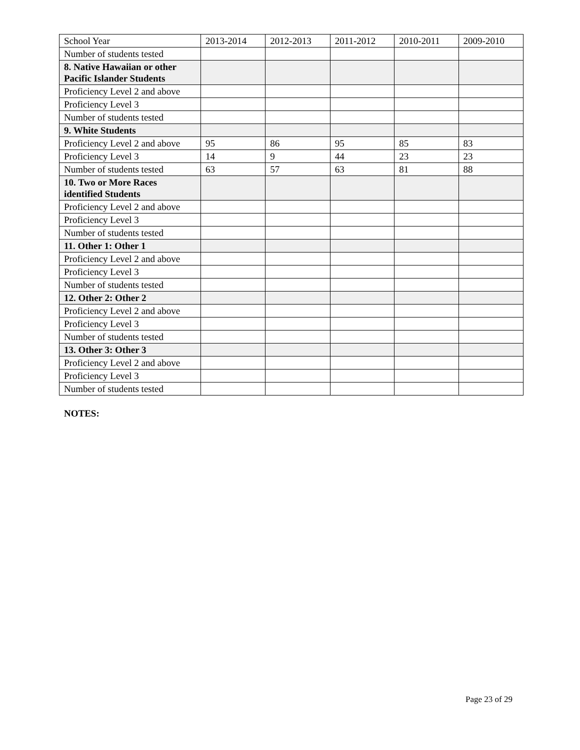| School Year | 2013-2014 | 2012-2013 | 2011-2012 | 2010-2011 | 2009-2010 |
| Number of students tested | | | | | |
| 8. Native Hawaiian or other Pacific Islander Students | | | | | |
| Proficiency Level 2 and above | | | | | |
| Proficiency Level 3 | | | | | |
| Number of students tested | | | | | |
| 9. White Students | | | | | |
| Proficiency Level 2 and above | 95 | 86 | 95 | 85 | 83 |
| Proficiency Level 3 | 14 | 9 | 44 | 23 | 23 |
| Number of students tested | 63 | 57 | 63 | 81 | 88 |
| 10. Two or More Races identified Students | | | | | |
| Proficiency Level 2 and above | | | | | |
| Proficiency Level 3 | | | | | |
| Number of students tested | | | | | |
| 11. Other 1: Other 1 | | | | | |
| Proficiency Level 2 and above | | | | | |
| Proficiency Level 3 | | | | | |
| Number of students tested | | | | | |
| 12. Other 2: Other 2 | | | | | |
| Proficiency Level 2 and above | | | | | |
| Proficiency Level 3 | | | | | |
| Number of students tested | | | | | |
| 13. Other 3: Other 3 | | | | | |
| Proficiency Level 2 and above | | | | | |
| Proficiency Level 3 | | | | | |
| Number of students tested | | | | | |
NOTES:
Page 23 of 29